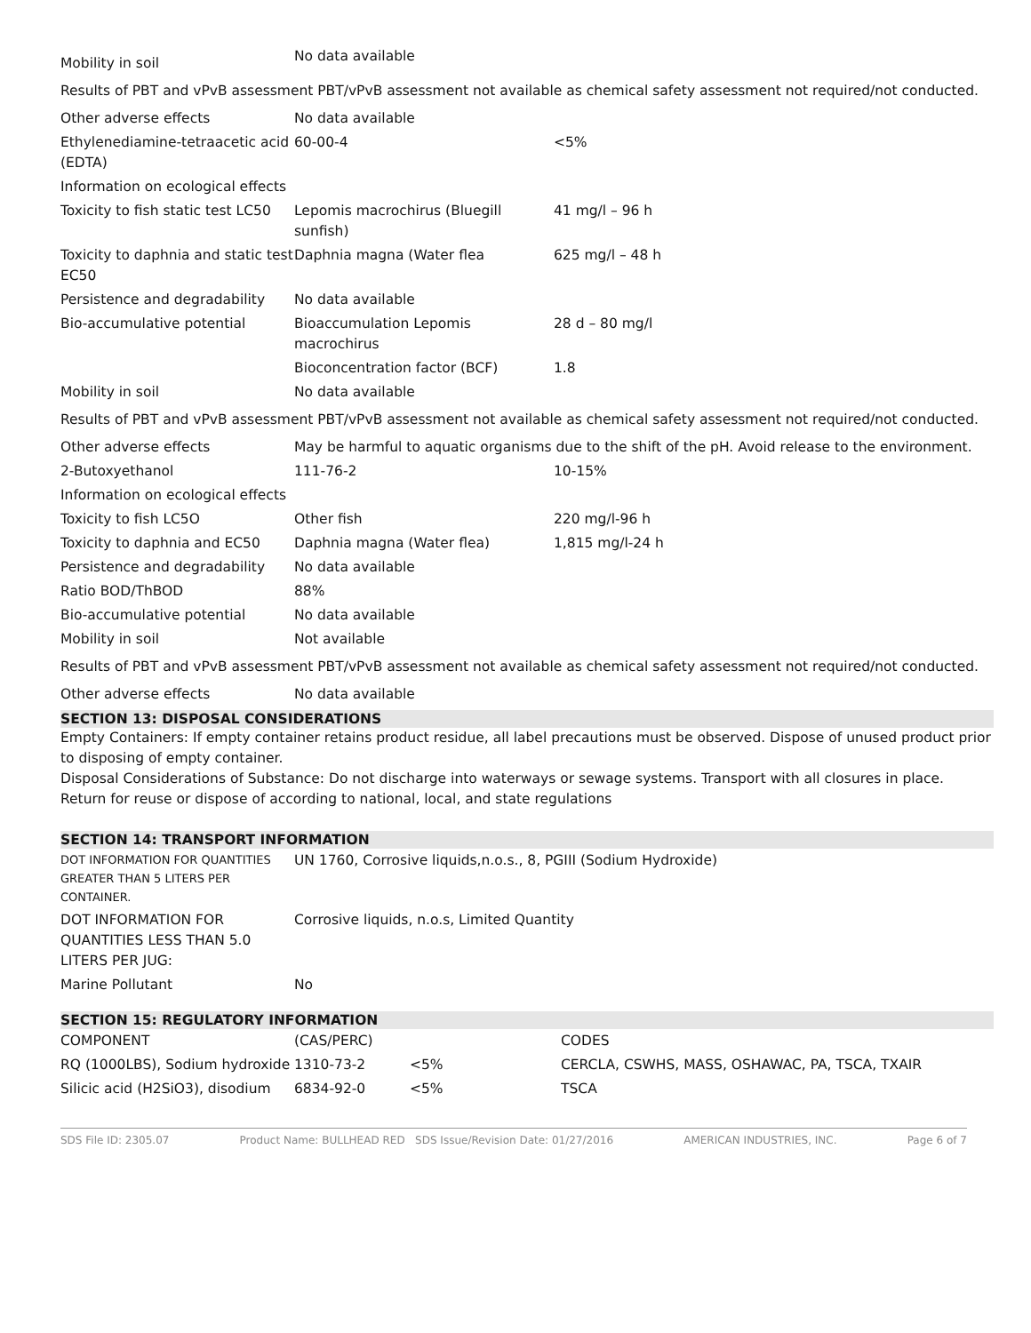| Mobility in soil | No data available |
Results of PBT and vPvB assessment PBT/vPvB assessment not available as chemical safety assessment not required/not conducted.
| Other adverse effects | No data available | |
| Ethylenediamine-tetraacetic acid (EDTA) | 60-00-4 | <5% |
| Information on ecological effects | | |
| Toxicity to fish static test LC50 | Lepomis macrochirus (Bluegill sunfish) | 41 mg/l – 96 h |
| Toxicity to daphnia and static test EC50 | Daphnia magna (Water flea | 625 mg/l – 48 h |
| Persistence and degradability | No data available | |
| Bio-accumulative potential | Bioaccumulation Lepomis macrochirus | 28 d – 80 mg/l |
| | Bioconcentration factor (BCF) | 1.8 |
| Mobility in soil | No data available | |
Results of PBT and vPvB assessment PBT/vPvB assessment not available as chemical safety assessment not required/not conducted.
| Other adverse effects | May be harmful to aquatic organisms due to the shift of the pH. Avoid release to the environment. | |
| 2-Butoxyethanol | 111-76-2 | 10-15% |
| Information on ecological effects | | |
| Toxicity to fish LC5O | Other fish | 220 mg/l-96 h |
| Toxicity to daphnia and EC50 | Daphnia magna (Water flea) | 1,815 mg/l-24 h |
| Persistence and degradability | No data available | |
| Ratio BOD/ThBOD | 88% | |
| Bio-accumulative potential | No data available | |
| Mobility in soil | Not available | |
Results of PBT and vPvB assessment PBT/vPvB assessment not available as chemical safety assessment not required/not conducted.
| Other adverse effects | No data available |
SECTION 13: DISPOSAL CONSIDERATIONS
Empty Containers: If empty container retains product residue, all label precautions must be observed. Dispose of unused product prior to disposing of empty container.
Disposal Considerations of Substance: Do not discharge into waterways or sewage systems. Transport with all closures in place. Return for reuse or dispose of according to national, local, and state regulations
SECTION 14: TRANSPORT INFORMATION
| DOT INFORMATION FOR QUANTITIES GREATER THAN 5 LITERS PER CONTAINER. | UN 1760, Corrosive liquids,n.o.s., 8, PGIII (Sodium Hydroxide) |
| DOT INFORMATION FOR QUANTITIES LESS THAN 5.0 LITERS PER JUG: | Corrosive liquids, n.o.s, Limited Quantity |
| Marine Pollutant | No |
SECTION 15: REGULATORY INFORMATION
| COMPONENT | (CAS/PERC) | | CODES |
| RQ (1000LBS), Sodium hydroxide | 1310-73-2 | <5% | CERCLA, CSWHS, MASS, OSHAWAC, PA, TSCA, TXAIR |
| Silicic acid (H2SiO3), disodium | 6834-92-0 | <5% | TSCA |
SDS File ID: 2305.07 Product Name: BULLHEAD RED SDS Issue/Revision Date: 01/27/2016 AMERICAN INDUSTRIES, INC. Page 6 of 7